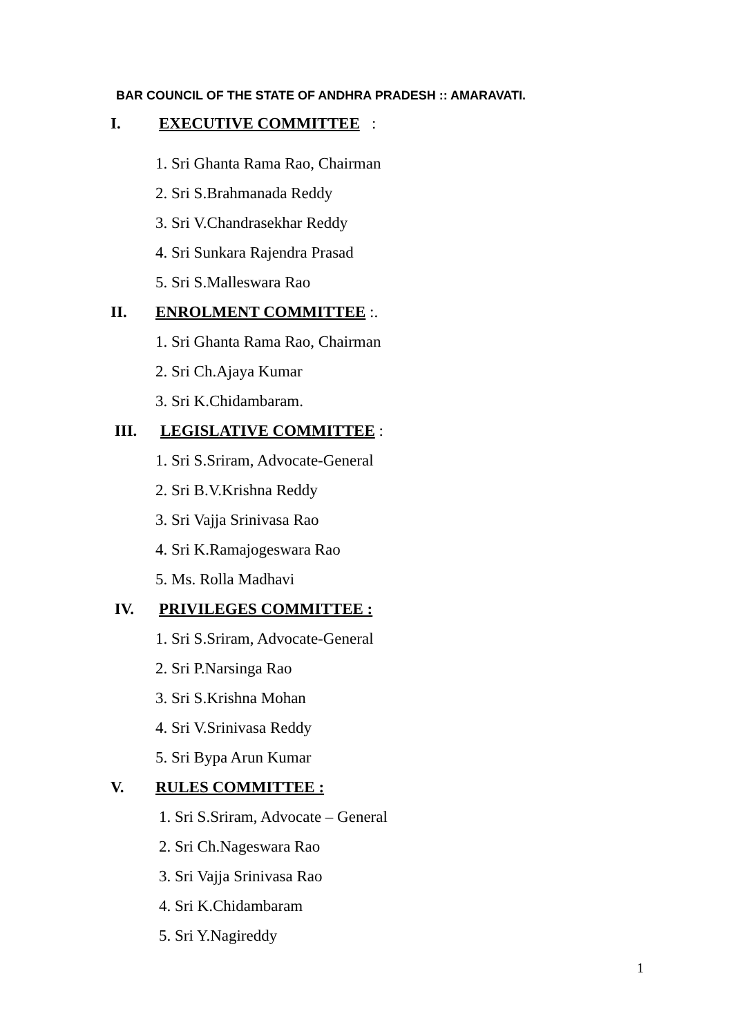BAR COUNCIL OF THE STATE OF ANDHRA PRADESH :: AMARAVATI.
I. EXECUTIVE COMMITTEE :
1. Sri Ghanta Rama Rao, Chairman
2. Sri S.Brahmanada Reddy
3. Sri V.Chandrasekhar Reddy
4. Sri Sunkara Rajendra Prasad
5. Sri S.Malleswara Rao
II. ENROLMENT COMMITTEE :.
1. Sri Ghanta Rama Rao, Chairman
2. Sri Ch.Ajaya Kumar
3. Sri K.Chidambaram.
III. LEGISLATIVE COMMITTEE :
1. Sri S.Sriram, Advocate-General
2. Sri B.V.Krishna Reddy
3. Sri Vajja Srinivasa Rao
4. Sri K.Ramajogeswara Rao
5. Ms. Rolla Madhavi
IV. PRIVILEGES COMMITTEE :
1. Sri S.Sriram, Advocate-General
2. Sri P.Narsinga Rao
3. Sri S.Krishna Mohan
4. Sri V.Srinivasa Reddy
5. Sri Bypa Arun Kumar
V. RULES COMMITTEE :
1. Sri S.Sriram, Advocate – General
2. Sri Ch.Nageswara Rao
3. Sri Vajja Srinivasa Rao
4. Sri K.Chidambaram
5. Sri Y.Nagireddy
1